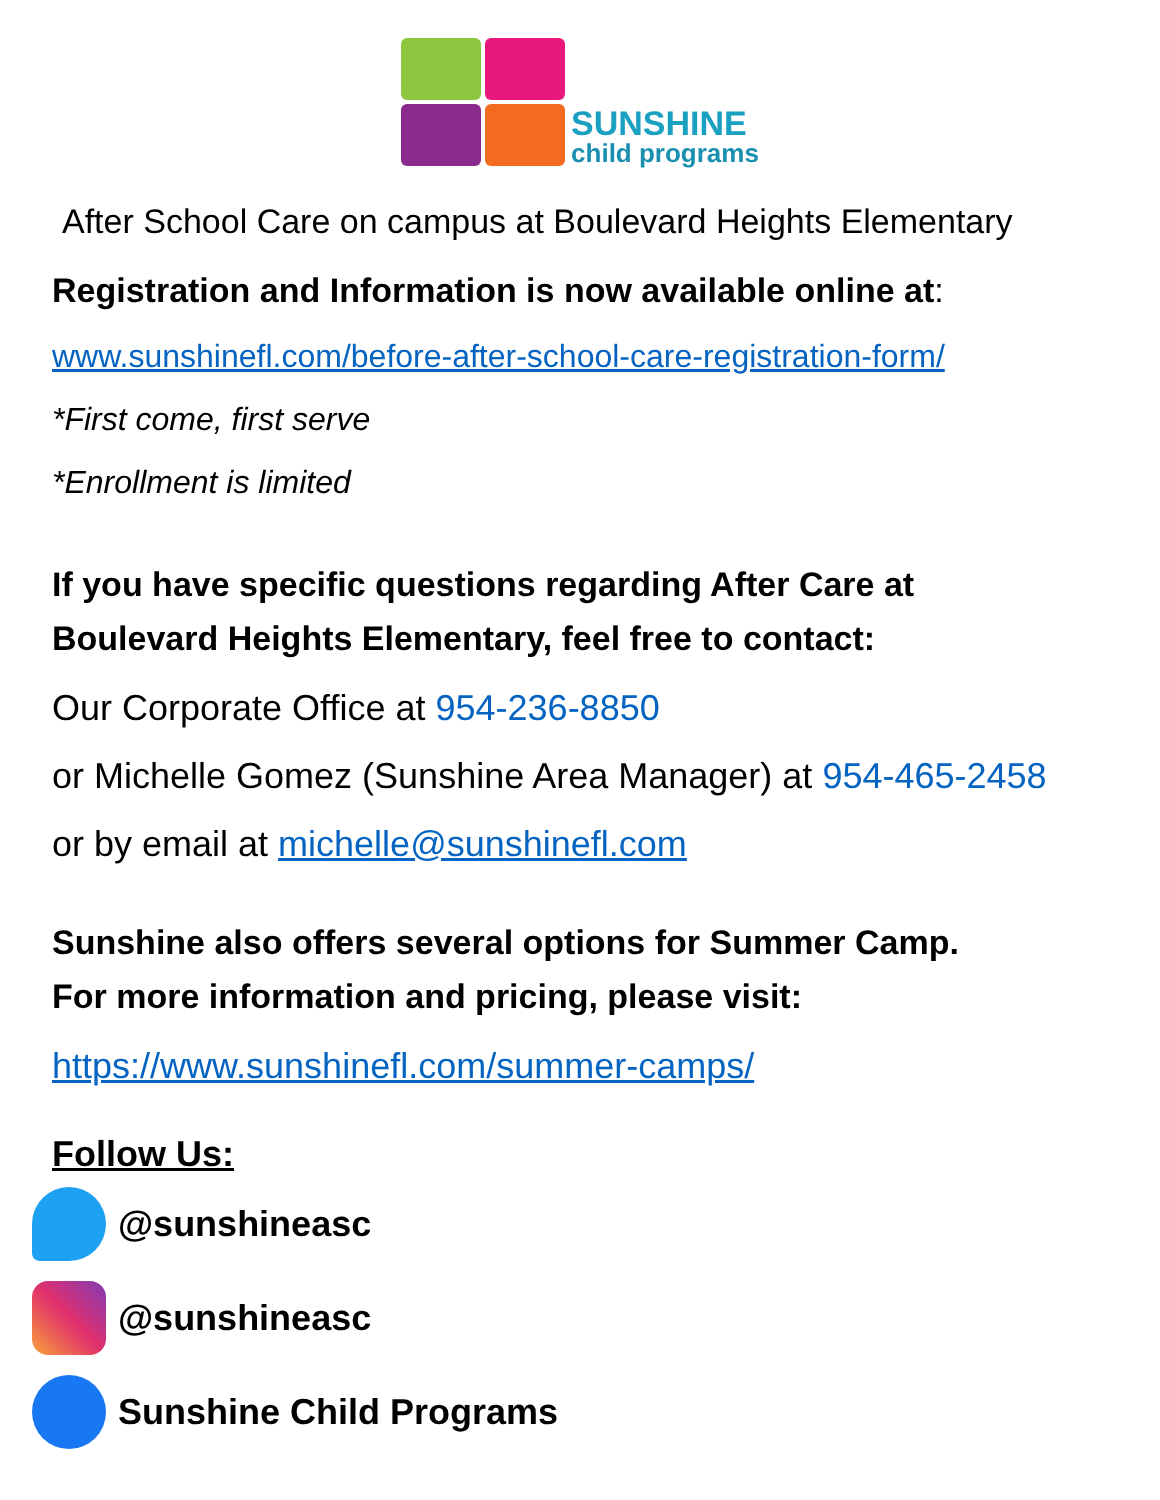SUNSHINE
child programs
After School Care on campus at Boulevard Heights Elementary
Registration and Information is now available online at:
www.sunshinefl.com/before-after-school-care-registration-form/
*First come, first serve
*Enrollment is limited
If you have specific questions regarding After Care at
Boulevard Heights Elementary, feel free to contact:
Our Corporate Office at 954-236-8850
or Michelle Gomez (Sunshine Area Manager) at 954-465-2458
or by email at michelle@sunshinefl.com
Sunshine also offers several options for Summer Camp.
For more information and pricing, please visit:
https://www.sunshinefl.com/summer-camps/
Follow Us:
@sunshineasc
@sunshineasc
Sunshine Child Programs